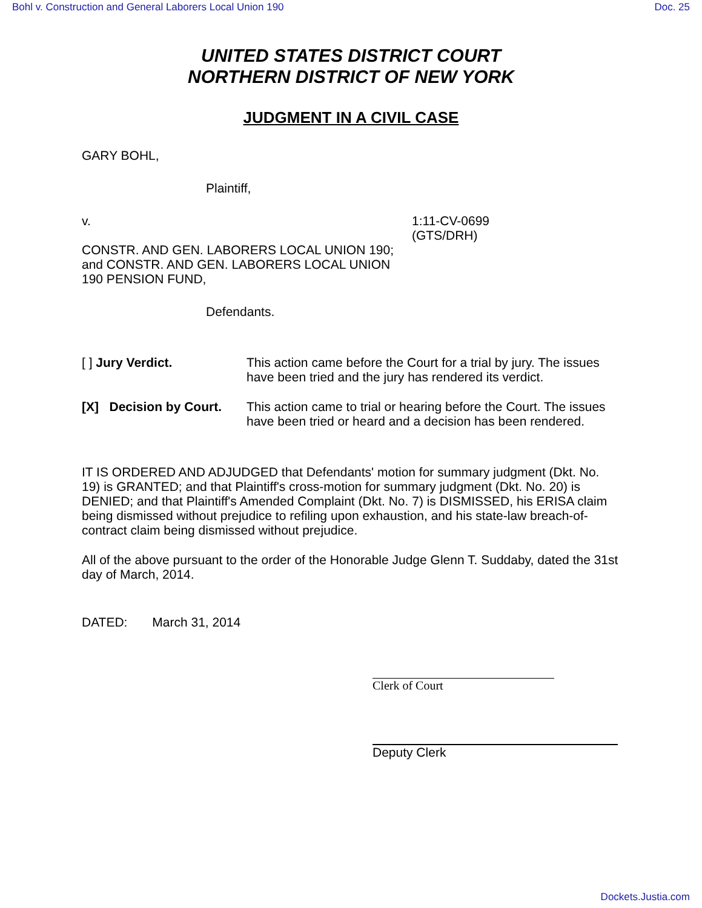Bohl v. Construction and General Laborers Local Union 190 Doc. 25
UNITED STATES DISTRICT COURT
NORTHERN DISTRICT OF NEW YORK
JUDGMENT IN A CIVIL CASE
GARY BOHL,
Plaintiff,
v.
CONSTR. AND GEN. LABORERS LOCAL UNION 190; and CONSTR. AND GEN. LABORERS LOCAL UNION 190 PENSION FUND,
1:11-CV-0699
(GTS/DRH)
Defendants.
[ ] Jury Verdict. This action came before the Court for a trial by jury. The issues have been tried and the jury has rendered its verdict.
[X] Decision by Court.
This action came to trial or hearing before the Court. The issues have been tried or heard and a decision has been rendered.
IT IS ORDERED AND ADJUDGED that Defendants' motion for summary judgment (Dkt. No. 19) is GRANTED; and that Plaintiff's cross-motion for summary judgment (Dkt. No. 20) is DENIED; and that Plaintiff's Amended Complaint (Dkt. No. 7) is DISMISSED, his ERISA claim being dismissed without prejudice to refiling upon exhaustion, and his state-law breach-of-contract claim being dismissed without prejudice.
All of the above pursuant to the order of the Honorable Judge Glenn T. Suddaby, dated the 31st day of March, 2014.
DATED: March 31, 2014
Clerk of Court
Deputy Clerk
Dockets.Justia.com